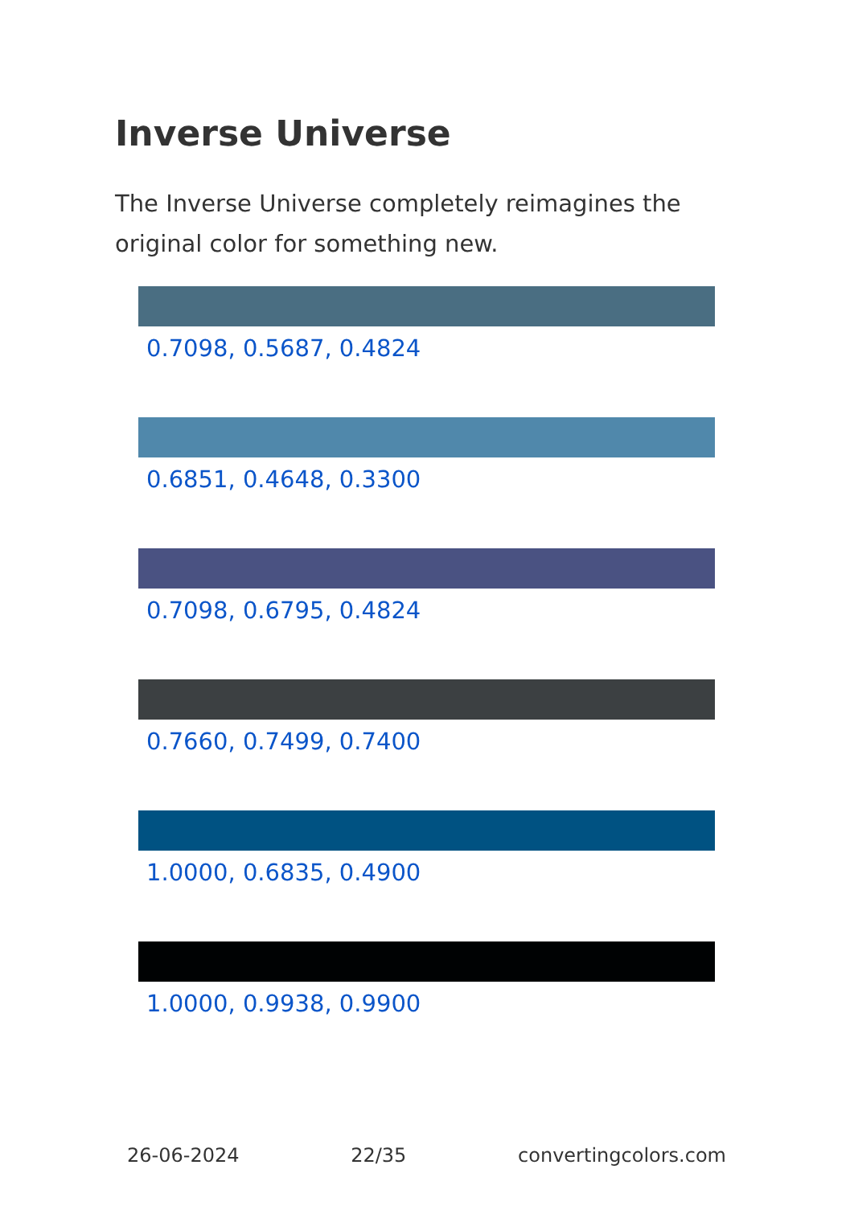Inverse Universe
The Inverse Universe completely reimagines the original color for something new.
0.7098, 0.5687, 0.4824
0.6851, 0.4648, 0.3300
0.7098, 0.6795, 0.4824
0.7660, 0.7499, 0.7400
1.0000, 0.6835, 0.4900
1.0000, 0.9938, 0.9900
26-06-2024 22/35 convertingcolors.com